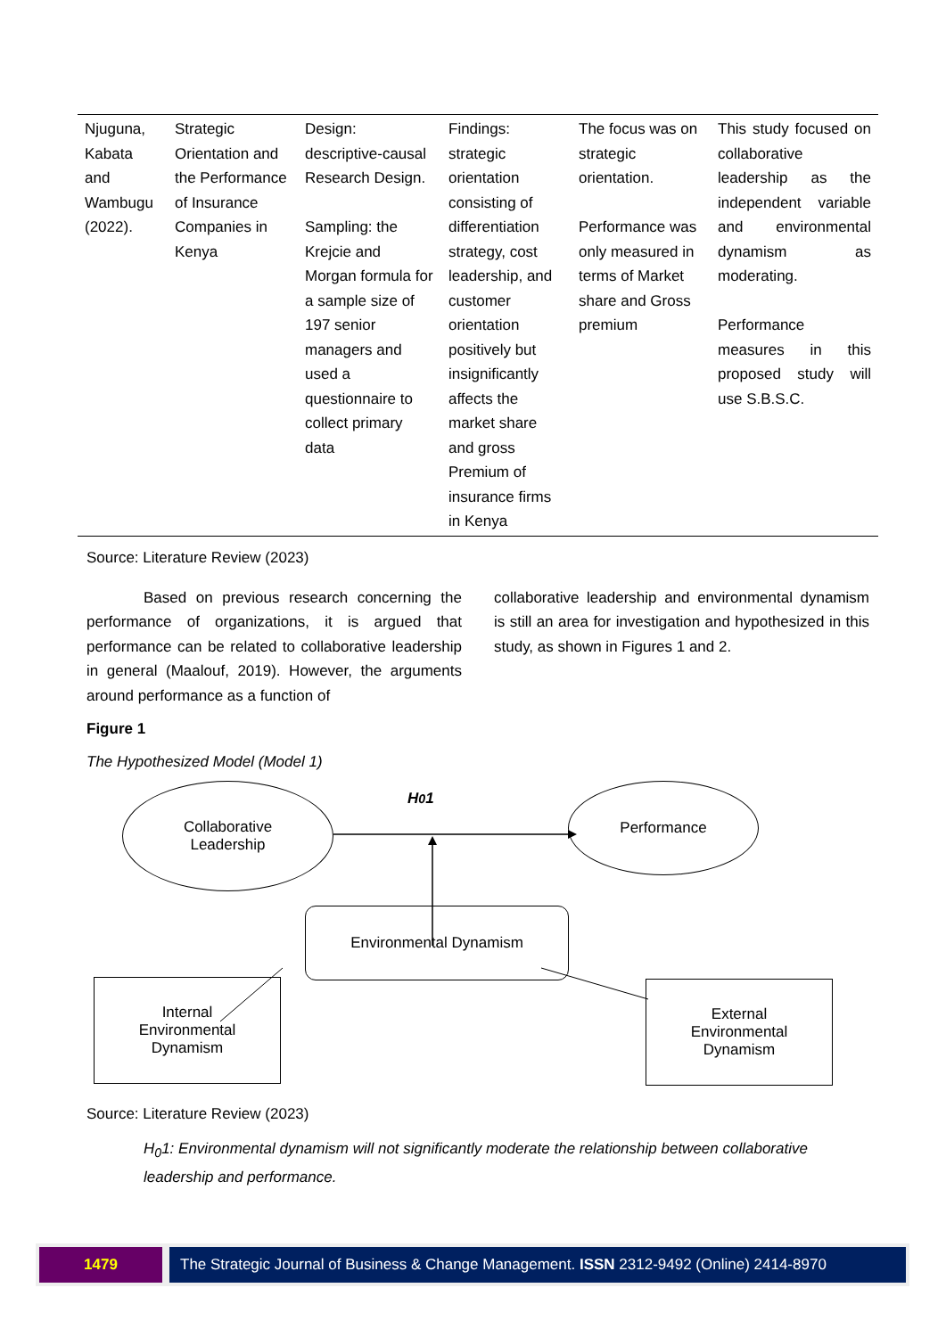| Njuguna, Kabata and Wambugu (2022). | Strategic Orientation and the Performance of Insurance Companies in Kenya | Design: descriptive-causal Research Design. Sampling: the Krejcie and Morgan formula for a sample size of 197 senior managers and used a questionnaire to collect primary data | Findings: strategic orientation consisting of differentiation strategy, cost leadership, and customer orientation positively but insignificantly affects the market share and gross Premium of insurance firms in Kenya | The focus was on strategic orientation. Performance was only measured in terms of Market share and Gross premium | This study focused on collaborative leadership as the independent variable and environmental dynamism as moderating. Performance measures in this proposed study will use S.B.S.C. |
Source: Literature Review (2023)
Based on previous research concerning the performance of organizations, it is argued that performance can be related to collaborative leadership in general (Maalouf, 2019). However, the arguments around performance as a function of
collaborative leadership and environmental dynamism is still an area for investigation and hypothesized in this study, as shown in Figures 1 and 2.
Figure 1
The Hypothesized Model (Model 1)
Collaborative
Leadership
H<sub>0</sub> 1 Performance
Environmental Dynamism
Internal
Environmental
Dynamism
External
Environmental
Dynamism
Source: Literature Review (2023)
H<sub>0</sub>1: Environmental dynamism will not significantly moderate the relationship between collaborative leadership and performance.
1479 The Strategic Journal of Business & Change Management. ISSN 2312-9492 (Online) 2414-8970